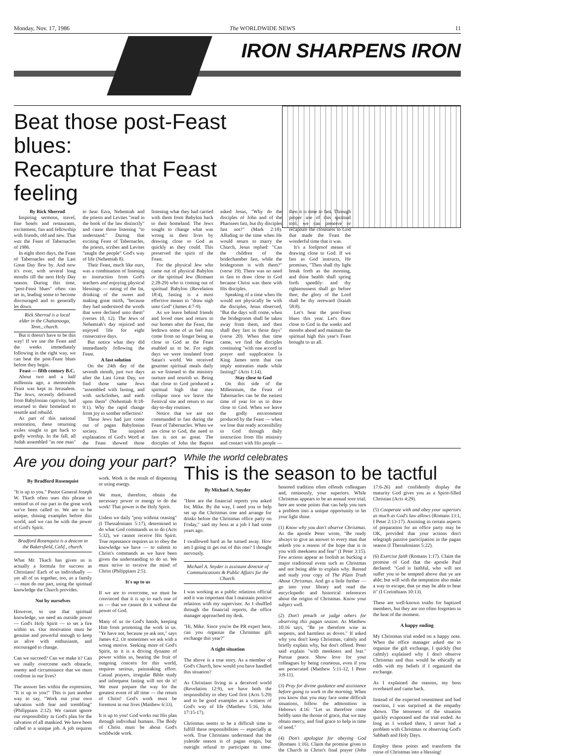Monday, Nov. 17, 1986 The WORLDWIDE NEWS 11
IRON SHARPENS IRON
Beat those post-Feast blues:
Recapture that Feast feeling
By Rick Sherrod
Inspiring sermons, travel, fine hotels and restaurants, excitement, fun and fellowship with friends, old and new. That was the Feast of Tabernacles of 1986.
In eight short days, the Feast of Tabernacles and the Last Great Day flew by. And now it's over, with several long months till the next Holy Day season. During this time, "post-Feast blues" often can set in, leading some to become discouraged and to generally let down.
Rick Sherrod is a local elder in the Chattanooga, Tenn., church.
But it doesn't have to be this way! If we use the Feast and the weeks immediately following in the right way, we can beat the post-Feast blues before they begin.
Feast — fifth century B.C.
About two and a half millennia ago, a memorable Feast was kept in Jerusalem. The Jews, recently delivered from Babylonian captivity, had returned to their homeland to resettle and rebuild.
As part of this national restoration, these returning exiles sought to get back to godly worship. In the fall, all Judah assembled "as one man" to hear Ezra, Nehemiah and the priests and Levites "read in the book of the law distinctly" and cause those listening "to understand." During that exciting Feast of Tabernacles, the priests, scribes and Levites "taught the people" God's way of life (Nehemiah 8).
Their Feast, much like ours, was a combination of listening to instruction from God's teachers and enjoying physical blessings — eating of the fat, drinking of the sweet and making great mirth, "because they had understood the words that were declared unto them" (verses 10, 12). The Jews of Nehemiah's day rejoiced and enjoyed life for eight consecutive days.
But notice what they did immediately following the Feast.
A fast solution
On the 24th day of the seventh month, just two days after the Last Great Day, we find those same Jews "assembled with fasting, and with sackclothes, and earth upon them" (Nehemiah 8:18-9:1). Why the rapid change from joy to somber reflection?
These Jews had just come out of pagan Babylonian society. The inspired explanation of God's Word at the Feast showed those listening what they had carried with them from Babylon back to their homeland. The Jews sought to change what was wrong in their lives by drawing close to God as quickly as they could. This preserved the spirit of the Feast.
For the physical Jew who came out of physical Babylon or the spiritual Jew (Romans 2:28-29) who is coming out of spiritual Babylon (Revelation 18:4), fasting is a most effective means to "draw nigh unto God" (James 4:7-9).
As we leave behind friends and loved ones and return to our homes after the Feast, the letdown some of us feel may come from no longer being as close to God as the Feast enabled us to be. For eight days we were insulated from Satan's world. We received gourmet spiritual meals daily as we listened to the ministry nurture and nourish us. Being that close to God produced a spiritual high that may collapse once we leave the Festival site and return to our day-to-day routines.
Notice that we are not commanded to fast during the Feast of Tabernacles. When we are close to God, the need to fast is not as great. The disciples of John the Baptist asked Jesus, "Why do the disciples of John and of the Pharisees fast, but thy disciples fast not?" (Mark 2:18). Alluding to the time when He would return to marry the Church, Jesus replied: "Can the children of the bridechamber fast, while the bridegroom is with them?" (verse 19). There was no need to fast to draw close to God because Christ was there with His disciples.
Speaking of a time when He would not physically be with the disciples, Jesus observed, "But the days will come, when the bridegroom shall be taken away from them, and then shall they fast in those days" (verse 20). When that time came, we find the disciples continuing "with one accord in prayer and supplication [a King James term that can imply entreaties made while fasting]" (Acts 1:14).
Stay close to God
On this side of the Millennium, the Feast of Tabernacles can be the easiest time of year for us to draw close to God. When we leave the godly environment produced by the Feast — when we lose that ready accessibility to God through daily instruction from His ministry and contact with His people — then it is time to fast. Through proper use of this spiritual tool, we can preserve or recapture the closeness to God that made the Feast the wonderful time that it was.
It's a foolproof means of drawing close to God. If we fast as God instructs, He promises, "Then shall thy light break forth as the morning, and thine health shall spring forth speedily: and thy righteousness shall go before thee; the glory of the Lord shall be thy rereward (Isaiah 58:8).
Let's beat the post-Feast blues this year. Let's draw close to God in the weeks and months ahead and maintain the spiritual high this year's Feast brought to us all.
Are you doing your part?
By Bradford Rosenquist
"It is up to you." Pastor General Joseph W. Tkach often uses this phrase to remind us of our part in the great work we've been called to. We are to be unique, shining examples before this world, and we can be with the power of God's Spirit.
Bradford Rosenquist is a deacon in the Bakersfield, Calif., church.
What Mr. Tkach has given us is actually a formula for success as Christians! Each of us individually — yet all of us together, too, as a family — must do our part, using the spiritual knowledge the Church provides.
Not by ourselves
However, to use that spiritual knowledge, we need an outside power — God's Holy Spirit — to set a fire within us. Our motivation must be genuine and powerful enough to keep us alive with enthusiasm, and encouraged to change.
Can we succeed? Can we make it? Can we really overcome each obstacle, enemy and circumstance that we must confront in our lives?
The answer lies within the expression, "It is up to you!" This is just another way to say, "Work out your own salvation with fear and trembling" (Philippians 2:12). We cannot ignore our responsibility in God's plan for the salvation of all mankind. We have been called to a unique job. A job requires work. Work is the result of dispensing or using energy.
We must, therefore, obtain the necessary power or energy to do the work! That power is the Holy Spirit.
Unless we daily "pray without ceasing" (I Thessalonians 5:17), determined to do what God commands us to do (Acts 5:32), we cannot receive His Spirit. True repentance requires us to obey the knowledge we have — to submit to Christ's commands as we have been given the understanding to do so. We must strive to receive the mind of Christ (Philippians 2:5).
It's up to us
If we are to overcome, we must be convinced that it is up to each one of us — that we cannot do it without the power of God.
Many of us tie God's hands, keeping Him from promoting the work in us. "Ye have not, because ye ask not," says James 4:2. Or sometimes we ask with a wrong motive. Seeking more of God's Spirit, so it is a driving dynamo of power within us, bearing the fruit of outgoing concern for this world, requires serious, painstaking effort. Casual prayers, irregular Bible study and infrequent fasting will not do it! We must prepare the way for the greatest event of all time — the return of Christ! God's work must be foremost in our lives (Matthew 6:33).
It is up to you! God works out His plan through individual humans. The Body of Christ must be about God's worldwide work.
While the world celebrates
This is the season to be tactful
By Michael A. Snyder
"Here are the financial reports you asked for, Mike. By the way, I need you to help set up the Christmas tree and arrange for drinks before the Christmas office party on Friday," said my boss at a job I had some years ago.
I swallowed hard as he turned away. How am I going to get out of this one? I thought nervously.
Michael A. Snyder is assistant director of Communications & Public Affairs for the Church.
I was working as a public relations official and it was important that I maintain positive relations with my supervisor. As I shuffled through the financial reports, the office manager approached my desk.
"Hi, Mike. Since you're the PR expert here, can you organize the Christmas gift exchange this year?"
A tight situation
The above is a true story. As a member of God's Church, how would you have handled this situation?
As Christians living in a deceived world (Revelation 12:9), we have both the responsibility to obey God first (Acts 5:29) and to be good examples as a witness of God's way of life (Matthew 5:16, John 17:15-17).
Christmas seems to be a difficult time to fulfill these responsibilities — especially at work. True Christians understand that the yuletide season is of pagan origin, but outright refusal to participate in time-honored tradition often offends colleagues and, ominously, your superiors. While Christmas appears to be an annual sore trial, here are some points that can help you turn a problem into a unique opportunity to let your light shine.
(1) Know why you don't observe Christmas. As the apostle Peter wrote, "Be ready always to give an answer to every man that asketh you a reason of the hope that is in you with meekness and fear" (I Peter 3:15). Few actions appear as foolish as bucking a major traditional event such as Christmas and not being able to explain why. Reread and study your copy of The Plain Truth About Christmas. And go a little further — go into your library and read the encyclopedic and historical references about the origins of Christmas. Know your subject well.
(2) Don't preach or judge others for observing this pagan season. As Matthew 10:16 says, "Be ye therefore wise as serpents, and harmless as doves." If asked why you don't keep Christmas, calmly and briefly explain why, but don't offend. Peter said explain "with meekness and fear." Pursue peace. Show love for your colleagues by being courteous, even if you are persecuted (Matthew 5:11-12, I Peter 3:8-11).
(3) Pray for divine guidance and assistance before going to work in the morning. When you know that you may face some difficult situations, follow the admonition in Hebrews 4:16: "Let us therefore come boldly unto the throne of grace, that we may obtain mercy, and find grace to help in time of need."
(4) Don't apologize for obeying God (Romans 1:16). Claim the promise given to the Church in Christ's final prayer (John 17:6-26) and confidently display the maturity God gives you as a Spirit-filled Christian (Acts 4:29).
(5) Cooperate with and obey your superiors as much as God's law allows (Romans 13:1, I Peter 2:13-17). Assisting in certain aspects of preparation for an office party may be OK, provided that your actions don't telegraph passive participation in the pagan season (I Thessalonians 5:22).
(6) Exercise faith (Romans 1:17). Claim the promise of God that the apostle Paul declared: "God is faithful, who will not suffer you to be tempted above that ye are able; but will with the temptation also make a way to escape, that ye may be able to bear it" (I Corinthians 10:13).
These are well-known truths for baptized members, but they are too often forgotten in the heat of the moment.
A happy ending
My Christmas trial ended on a happy note. When the office manager asked me to organize the gift exchange, I quickly (but calmly) explained why I don't observe Christmas and thus would be ethically at odds with my beliefs if I organized the exchange.
As I explained the reasons, my boss overheard and came back.
Instead of the expected resentment and bad reaction, I was surprised at the empathy shown. The tenseness of the situation quickly evaporated and the trial ended. As long as I worked there, I never had a problem with Christmas or observing God's Sabbath and Holy Days.
Employ these points and transform the curse of Christmas into a blessing!